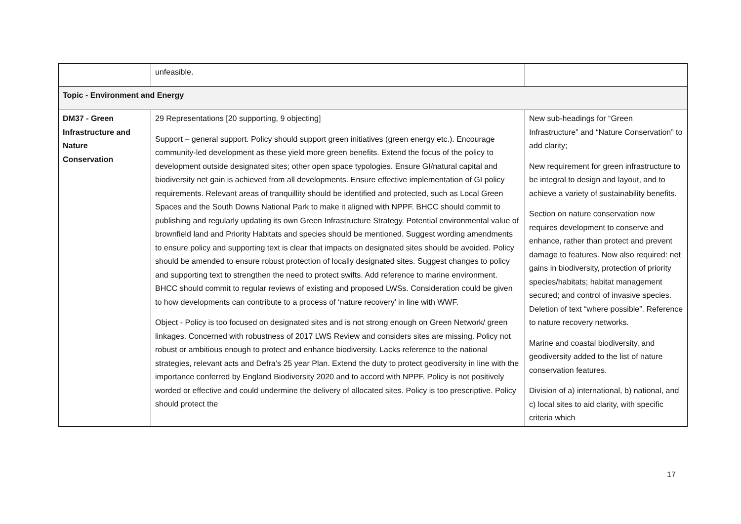| | unfeasible. | |
| Topic - Environment and Energy | | |
| DM37 - Green Infrastructure and Nature Conservation | 29 Representations [20 supporting, 9 objecting] Support – general support. Policy should support green initiatives (green energy etc.). Encourage community-led development as these yield more green benefits. Extend the focus of the policy to development outside designated sites; other open space typologies. Ensure GI/natural capital and biodiversity net gain is achieved from all developments. Ensure effective implementation of GI policy requirements. Relevant areas of tranquillity should be identified and protected, such as Local Green Spaces and the South Downs National Park to make it aligned with NPPF. BHCC should commit to publishing and regularly updating its own Green Infrastructure Strategy. Potential environmental value of brownfield land and Priority Habitats and species should be mentioned. Suggest wording amendments to ensure policy and supporting text is clear that impacts on designated sites should be avoided. Policy should be amended to ensure robust protection of locally designated sites. Suggest changes to policy and supporting text to strengthen the need to protect swifts. Add reference to marine environment. BHCC should commit to regular reviews of existing and proposed LWSs. Consideration could be given to how developments can contribute to a process of ‘nature recovery’ in line with WWF. Object - Policy is too focused on designated sites and is not strong enough on Green Network/ green linkages. Concerned with robustness of 2017 LWS Review and considers sites are missing. Policy not robust or ambitious enough to protect and enhance biodiversity. Lacks reference to the national strategies, relevant acts and Defra’s 25 year Plan. Extend the duty to protect geodiversity in line with the importance conferred by England Biodiversity 2020 and to accord with NPPF. Policy is not positively worded or effective and could undermine the delivery of allocated sites. Policy is too prescriptive. Policy should protect the | New sub-headings for “Green Infrastructure” and “Nature Conservation” to add clarity; New requirement for green infrastructure to be integral to design and layout, and to achieve a variety of sustainability benefits. Section on nature conservation now requires development to conserve and enhance, rather than protect and prevent damage to features. Now also required: net gains in biodiversity, protection of priority species/habitats; habitat management secured; and control of invasive species. Deletion of text “where possible”. Reference to nature recovery networks. Marine and coastal biodiversity, and geodiversity added to the list of nature conservation features. Division of a) international, b) national, and c) local sites to aid clarity, with specific criteria which |
17